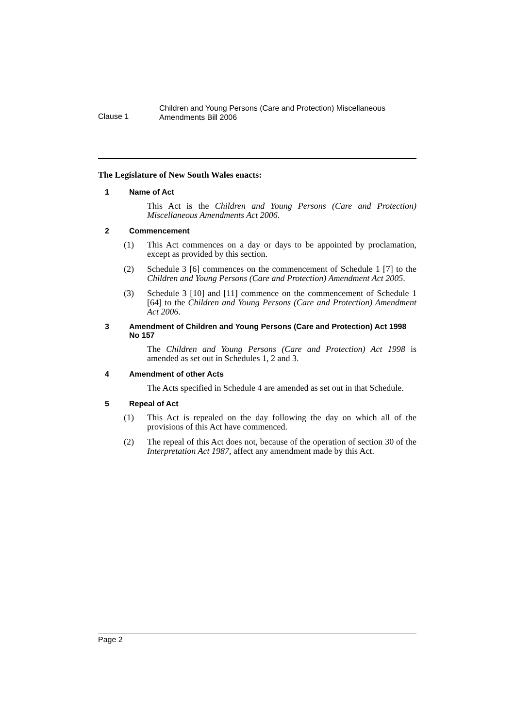Clause 1
Children and Young Persons (Care and Protection) Miscellaneous
Amendments Bill 2006
The Legislature of New South Wales enacts:
1 Name of Act
This Act is the Children and Young Persons (Care and Protection) Miscellaneous Amendments Act 2006.
2 Commencement
(1) This Act commences on a day or days to be appointed by proclamation, except as provided by this section.
(2) Schedule 3 [6] commences on the commencement of Schedule 1 [7] to the Children and Young Persons (Care and Protection) Amendment Act 2005.
(3) Schedule 3 [10] and [11] commence on the commencement of Schedule 1 [64] to the Children and Young Persons (Care and Protection) Amendment Act 2006.
3 Amendment of Children and Young Persons (Care and Protection) Act 1998 No 157
The Children and Young Persons (Care and Protection) Act 1998 is amended as set out in Schedules 1, 2 and 3.
4 Amendment of other Acts
The Acts specified in Schedule 4 are amended as set out in that Schedule.
5 Repeal of Act
(1) This Act is repealed on the day following the day on which all of the provisions of this Act have commenced.
(2) The repeal of this Act does not, because of the operation of section 30 of the Interpretation Act 1987, affect any amendment made by this Act.
Page 2